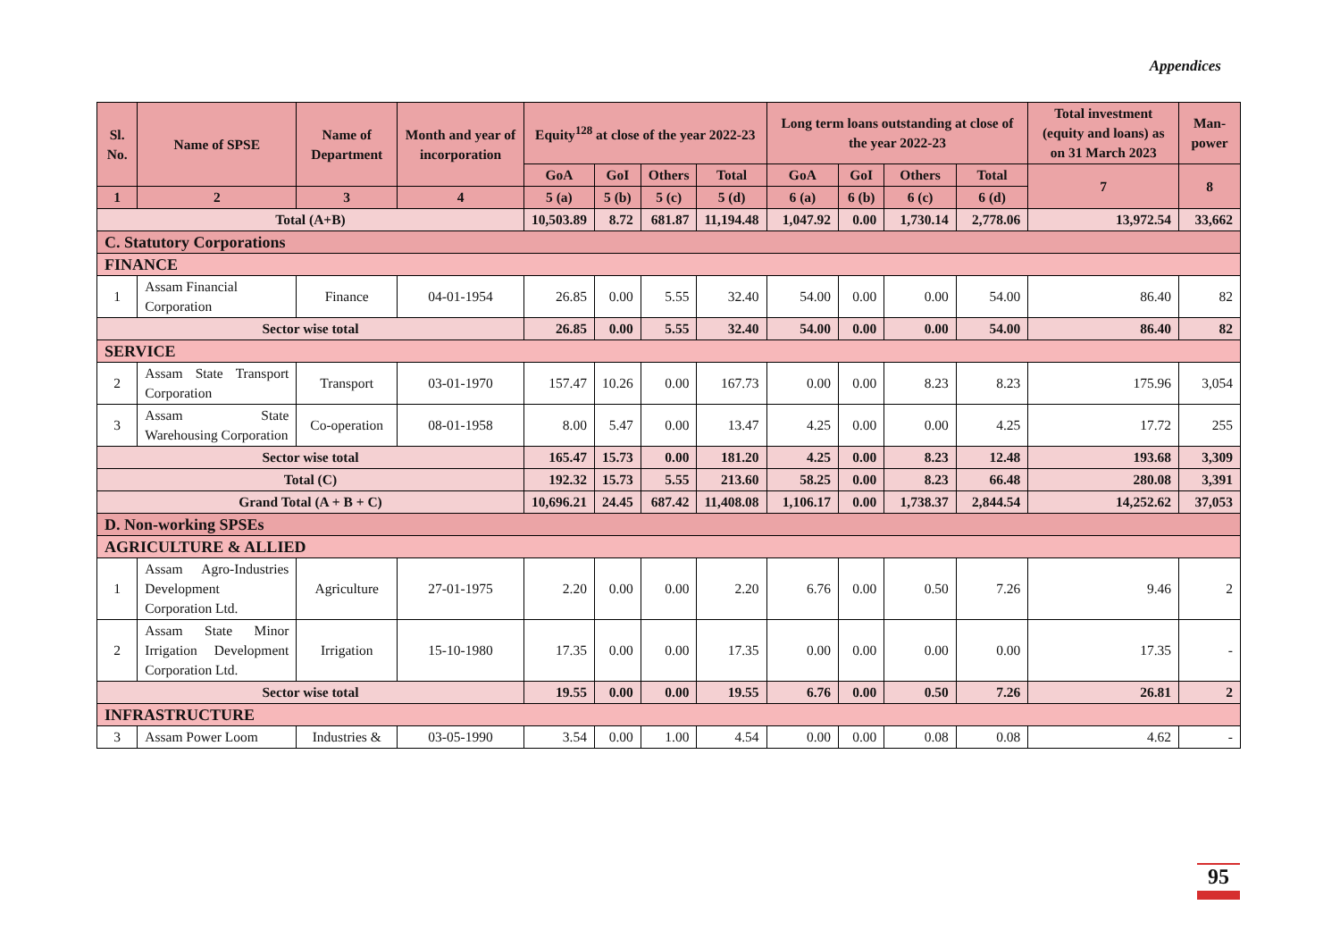Appendices
| Sl. No. | Name of SPSE | Name of Department | Month and year of incorporation | Equity<sup>128</sup> at close of the year 2022-23 | | | | Long term loans outstanding at close of the year 2022-23 | | | | Total investment (equity and loans) as on 31 March 2023 | Man-power |
| --- | --- | --- | --- | --- | --- | --- | --- | --- | --- | --- | --- | --- | --- |
| | | | | GoA | GoI | Others | Total | GoA | GoI | Others | Total | 7 | 8 |
| 1 | 2 | 3 | 4 | 5 (a) | 5 (b) | 5 (c) | 5 (d) | 6 (a) | 6 (b) | 6 (c) | 6 (d) | | |
| Total (A+B) | | | | 10,503.89 | 8.72 | 681.87 | 11,194.48 | 1,047.92 | 0.00 | 1,730.14 | 2,778.06 | 13,972.54 | 33,662 |
| C. Statutory Corporations | | | | | | | | | | | | | |
| FINANCE | | | | | | | | | | | | | |
| 1 | Assam Financial Corporation | Finance | 04-01-1954 | 26.85 | 0.00 | 5.55 | 32.40 | 54.00 | 0.00 | 0.00 | 54.00 | 86.40 | 82 |
| Sector wise total | | | | 26.85 | 0.00 | 5.55 | 32.40 | 54.00 | 0.00 | 0.00 | 54.00 | 86.40 | 82 |
| SERVICE | | | | | | | | | | | | | |
| 2 | Assam State Transport Corporation | Transport | 03-01-1970 | 157.47 | 10.26 | 0.00 | 167.73 | 0.00 | 0.00 | 8.23 | 8.23 | 175.96 | 3,054 |
| 3 | Assam State Warehousing Corporation | Co-operation | 08-01-1958 | 8.00 | 5.47 | 0.00 | 13.47 | 4.25 | 0.00 | 0.00 | 4.25 | 17.72 | 255 |
| Sector wise total | | | | 165.47 | 15.73 | 0.00 | 181.20 | 4.25 | 0.00 | 8.23 | 12.48 | 193.68 | 3,309 |
| Total (C) | | | | 192.32 | 15.73 | 5.55 | 213.60 | 58.25 | 0.00 | 8.23 | 66.48 | 280.08 | 3,391 |
| Grand Total (A + B + C) | | | | 10,696.21 | 24.45 | 687.42 | 11,408.08 | 1,106.17 | 0.00 | 1,738.37 | 2,844.54 | 14,252.62 | 37,053 |
| D. Non-working SPSEs | | | | | | | | | | | | | |
| AGRICULTURE & ALLIED | | | | | | | | | | | | | |
| 1 | Assam Agro-Industries Development Corporation Ltd. | Agriculture | 27-01-1975 | 2.20 | 0.00 | 0.00 | 2.20 | 6.76 | 0.00 | 0.50 | 7.26 | 9.46 | 2 |
| 2 | Assam State Minor Irrigation Development Corporation Ltd. | Irrigation | 15-10-1980 | 17.35 | 0.00 | 0.00 | 17.35 | 0.00 | 0.00 | 0.00 | 0.00 | 17.35 | - |
| Sector wise total | | | | 19.55 | 0.00 | 0.00 | 19.55 | 6.76 | 0.00 | 0.50 | 7.26 | 26.81 | 2 |
| INFRASTRUCTURE | | | | | | | | | | | | | |
| 3 | Assam Power Loom | Industries & | 03-05-1990 | 3.54 | 0.00 | 1.00 | 4.54 | 0.00 | 0.00 | 0.08 | 0.08 | 4.62 | - |
95